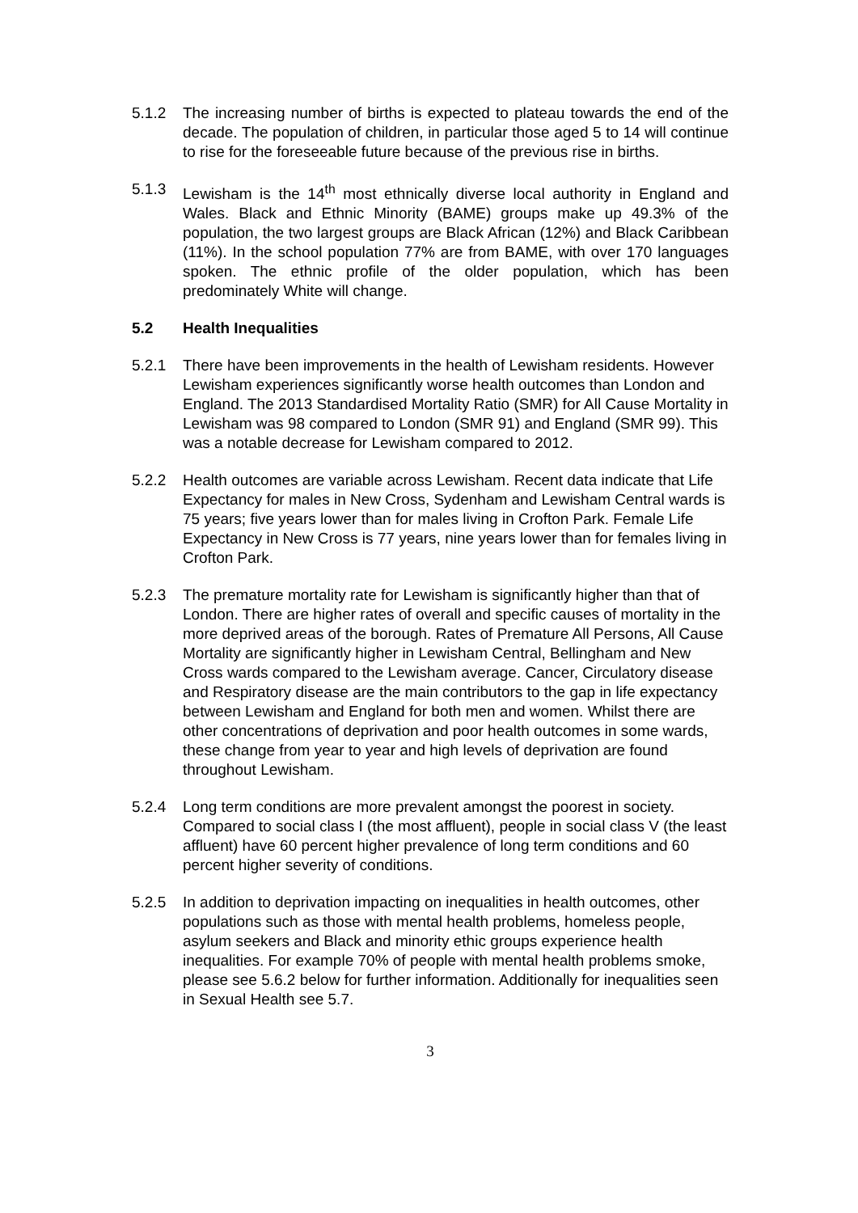5.1.2 The increasing number of births is expected to plateau towards the end of the decade. The population of children, in particular those aged 5 to 14 will continue to rise for the foreseeable future because of the previous rise in births.
5.1.3 Lewisham is the 14<sup>th</sup> most ethnically diverse local authority in England and Wales. Black and Ethnic Minority (BAME) groups make up 49.3% of the population, the two largest groups are Black African (12%) and Black Caribbean (11%). In the school population 77% are from BAME, with over 170 languages spoken. The ethnic profile of the older population, which has been predominately White will change.
5.2 Health Inequalities
5.2.1 There have been improvements in the health of Lewisham residents. However Lewisham experiences significantly worse health outcomes than London and England. The 2013 Standardised Mortality Ratio (SMR) for All Cause Mortality in Lewisham was 98 compared to London (SMR 91) and England (SMR 99). This was a notable decrease for Lewisham compared to 2012.
5.2.2 Health outcomes are variable across Lewisham. Recent data indicate that Life Expectancy for males in New Cross, Sydenham and Lewisham Central wards is 75 years; five years lower than for males living in Crofton Park. Female Life Expectancy in New Cross is 77 years, nine years lower than for females living in Crofton Park.
5.2.3 The premature mortality rate for Lewisham is significantly higher than that of London. There are higher rates of overall and specific causes of mortality in the more deprived areas of the borough. Rates of Premature All Persons, All Cause Mortality are significantly higher in Lewisham Central, Bellingham and New Cross wards compared to the Lewisham average. Cancer, Circulatory disease and Respiratory disease are the main contributors to the gap in life expectancy between Lewisham and England for both men and women. Whilst there are other concentrations of deprivation and poor health outcomes in some wards, these change from year to year and high levels of deprivation are found throughout Lewisham.
5.2.4 Long term conditions are more prevalent amongst the poorest in society. Compared to social class I (the most affluent), people in social class V (the least affluent) have 60 percent higher prevalence of long term conditions and 60 percent higher severity of conditions.
5.2.5 In addition to deprivation impacting on inequalities in health outcomes, other populations such as those with mental health problems, homeless people, asylum seekers and Black and minority ethic groups experience health inequalities. For example 70% of people with mental health problems smoke, please see 5.6.2 below for further information. Additionally for inequalities seen in Sexual Health see 5.7.
3